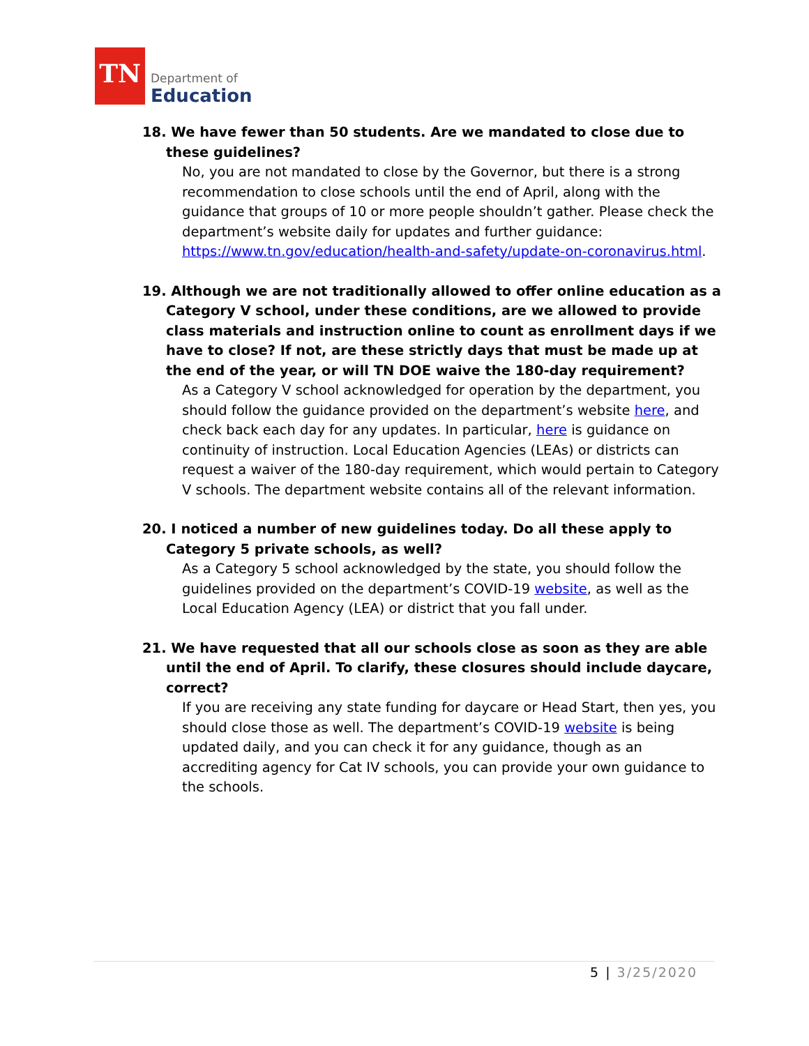TN
Department of
Education
18. We have fewer than 50 students. Are we mandated to close due to these guidelines?
No, you are not mandated to close by the Governor, but there is a strong recommendation to close schools until the end of April, along with the guidance that groups of 10 or more people shouldn’t gather. Please check the department’s website daily for updates and further guidance: https://www.tn.gov/education/health-and-safety/update-on-coronavirus.html.
19. Although we are not traditionally allowed to offer online education as a Category V school, under these conditions, are we allowed to provide class materials and instruction online to count as enrollment days if we have to close? If not, are these strictly days that must be made up at the end of the year, or will TN DOE waive the 180-day requirement?
As a Category V school acknowledged for operation by the department, you should follow the guidance provided on the department’s website here, and check back each day for any updates. In particular, here is guidance on continuity of instruction. Local Education Agencies (LEAs) or districts can request a waiver of the 180-day requirement, which would pertain to Category V schools. The department website contains all of the relevant information.
20. I noticed a number of new guidelines today. Do all these apply to Category 5 private schools, as well?
As a Category 5 school acknowledged by the state, you should follow the guidelines provided on the department’s COVID-19 website, as well as the Local Education Agency (LEA) or district that you fall under.
21. We have requested that all our schools close as soon as they are able until the end of April. To clarify, these closures should include daycare, correct?
If you are receiving any state funding for daycare or Head Start, then yes, you should close those as well. The department’s COVID-19 website is being updated daily, and you can check it for any guidance, though as an accrediting agency for Cat IV schools, you can provide your own guidance to the schools.
5 | 3/25/2020